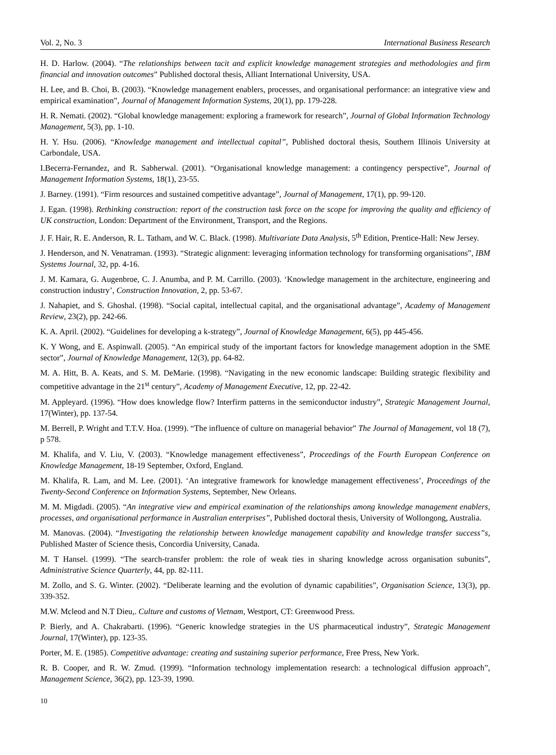Vol. 2, No. 3 International Business Research
H. D. Harlow. (2004). “The relationships between tacit and explicit knowledge management strategies and methodologies and firm financial and innovation outcomes” Published doctoral thesis, Alliant International University, USA.
H. Lee, and B. Choi, B. (2003). “Knowledge management enablers, processes, and organisational performance: an integrative view and empirical examination”, Journal of Management Information Systems, 20(1), pp. 179-228.
H. R. Nemati. (2002). “Global knowledge management: exploring a framework for research”, Journal of Global Information Technology Management, 5(3), pp. 1-10.
H. Y. Hsu. (2006). “Knowledge management and intellectual capital”, Published doctoral thesis, Southern Illinois University at Carbondale, USA.
I.Becerra-Fernandez, and R. Sabherwal. (2001). “Organisational knowledge management: a contingency perspective”, Journal of Management Information Systems, 18(1), 23-55.
J. Barney. (1991). “Firm resources and sustained competitive advantage”, Journal of Management, 17(1), pp. 99-120.
J. Egan. (1998). Rethinking construction: report of the construction task force on the scope for improving the quality and efficiency of UK construction, London: Department of the Environment, Transport, and the Regions.
J. F. Hair, R. E. Anderson, R. L. Tatham, and W. C. Black. (1998). Multivariate Data Analysis, 5<sup>th</sup> Edition, Prentice-Hall: New Jersey.
J. Henderson, and N. Venatraman. (1993). “Strategic alignment: leveraging information technology for transforming organisations”, IBM Systems Journal, 32, pp. 4-16.
J. M. Kamara, G. Augenbroe, C. J. Anumba, and P. M. Carrillo. (2003). ‘Knowledge management in the architecture, engineering and construction industry’, Construction Innovation, 2, pp. 53-67.
J. Nahapiet, and S. Ghoshal. (1998). “Social capital, intellectual capital, and the organisational advantage”, Academy of Management Review, 23(2), pp. 242-66.
K. A. April. (2002). “Guidelines for developing a k-strategy”, Journal of Knowledge Management, 6(5), pp 445-456.
K. Y Wong, and E. Aspinwall. (2005). “An empirical study of the important factors for knowledge management adoption in the SME sector”, Journal of Knowledge Management, 12(3), pp. 64-82.
M. A. Hitt, B. A. Keats, and S. M. DeMarie. (1998). “Navigating in the new economic landscape: Building strategic flexibility and competitive advantage in the 21<sup>st</sup> century”, Academy of Management Executive, 12, pp. 22-42.
M. Appleyard. (1996). “How does knowledge flow? Interfirm patterns in the semiconductor industry”, Strategic Management Journal, 17(Winter), pp. 137-54.
M. Berrell, P. Wright and T.T.V. Hoa. (1999). “The influence of culture on managerial behavior” The Journal of Management, vol 18 (7), p 578.
M. Khalifa, and V. Liu, V. (2003). “Knowledge management effectiveness”, Proceedings of the Fourth European Conference on Knowledge Management, 18-19 September, Oxford, England.
M. Khalifa, R. Lam, and M. Lee. (2001). ‘An integrative framework for knowledge management effectiveness’, Proceedings of the Twenty-Second Conference on Information Systems, September, New Orleans.
M. M. Migdadi. (2005). “An integrative view and empirical examination of the relationships among knowledge management enablers, processes, and organisational performance in Australian enterprises”, Published doctoral thesis, University of Wollongong, Australia.
M. Manovas. (2004). “Investigating the relationship between knowledge management capability and knowledge transfer success”s, Published Master of Science thesis, Concordia University, Canada.
M. T Hansel. (1999). “The search-transfer problem: the role of weak ties in sharing knowledge across organisation subunits”, Administrative Science Quarterly, 44, pp. 82-111.
M. Zollo, and S. G. Winter. (2002). “Deliberate learning and the evolution of dynamic capabilities”, Organisation Science, 13(3), pp. 339-352.
M.W. Mcleod and N.T Dieu,. Culture and customs of Vietnam, Westport, CT: Greenwood Press.
P. Bierly, and A. Chakrabarti. (1996). “Generic knowledge strategies in the US pharmaceutical industry”, Strategic Management Journal, 17(Winter), pp. 123-35.
Porter, M. E. (1985). Competitive advantage: creating and sustaining superior performance, Free Press, New York.
R. B. Cooper, and R. W. Zmud. (1999). “Information technology implementation research: a technological diffusion approach”, Management Science, 36(2), pp. 123-39, 1990.
10